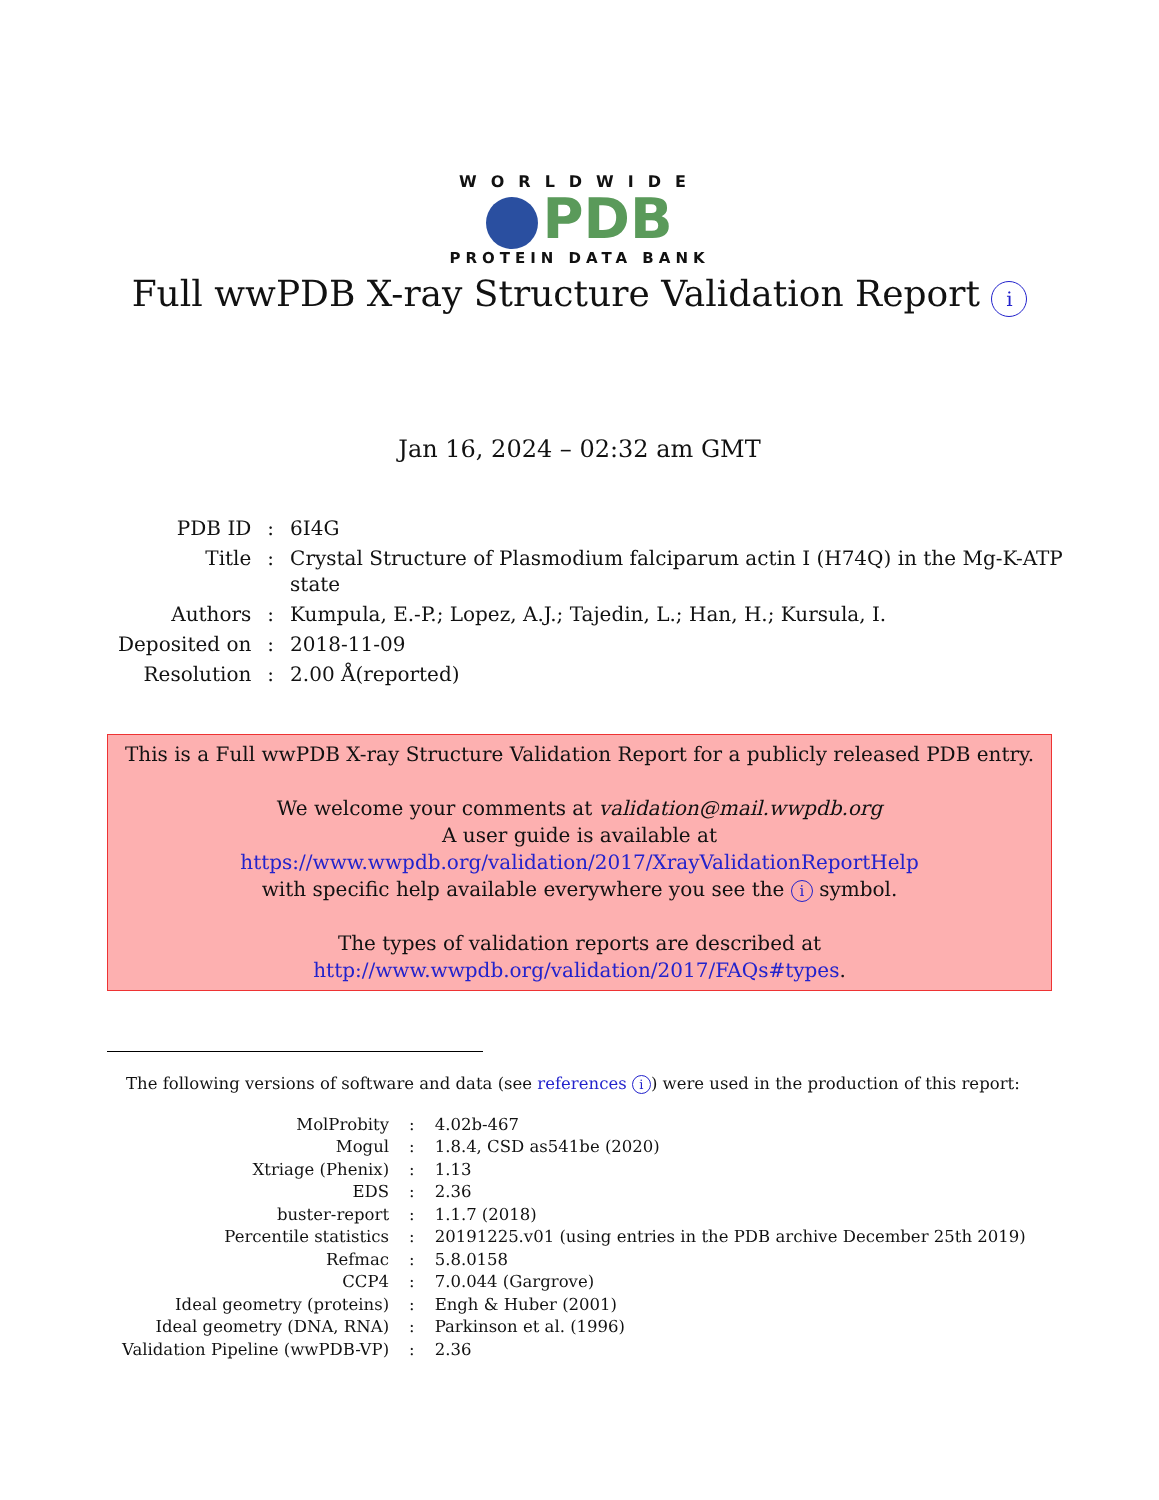WORLDWIDE
PDB
PROTEIN DATA BANK
Full wwPDB X-ray Structure Validation Report i
Jan 16, 2024 – 02:32 am GMT
| PDB ID | : | 6I4G |
| Title | : | Crystal Structure of Plasmodium falciparum actin I (H74Q) in the Mg-K-ATP state |
| Authors | : | Kumpula, E.-P.; Lopez, A.J.; Tajedin, L.; Han, H.; Kursula, I. |
| Deposited on | : | 2018-11-09 |
| Resolution | : | 2.00 Å(reported) |
This is a Full wwPDB X-ray Structure Validation Report for a publicly released PDB entry.
We welcome your comments at validation@mail.wwpdb.org
A user guide is available at
https://www.wwpdb.org/validation/2017/XrayValidationReportHelp
with specific help available everywhere you see the i symbol.
The types of validation reports are described at
http://www.wwpdb.org/validation/2017/FAQs#types.
The following versions of software and data (see references i) were used in the production of this report:
| MolProbity | : | 4.02b-467 |
| Mogul | : | 1.8.4, CSD as541be (2020) |
| Xtriage (Phenix) | : | 1.13 |
| EDS | : | 2.36 |
| buster-report | : | 1.1.7 (2018) |
| Percentile statistics | : | 20191225.v01 (using entries in the PDB archive December 25th 2019) |
| Refmac | : | 5.8.0158 |
| CCP4 | : | 7.0.044 (Gargrove) |
| Ideal geometry (proteins) | : | Engh & Huber (2001) |
| Ideal geometry (DNA, RNA) | : | Parkinson et al. (1996) |
| Validation Pipeline (wwPDB-VP) | : | 2.36 |